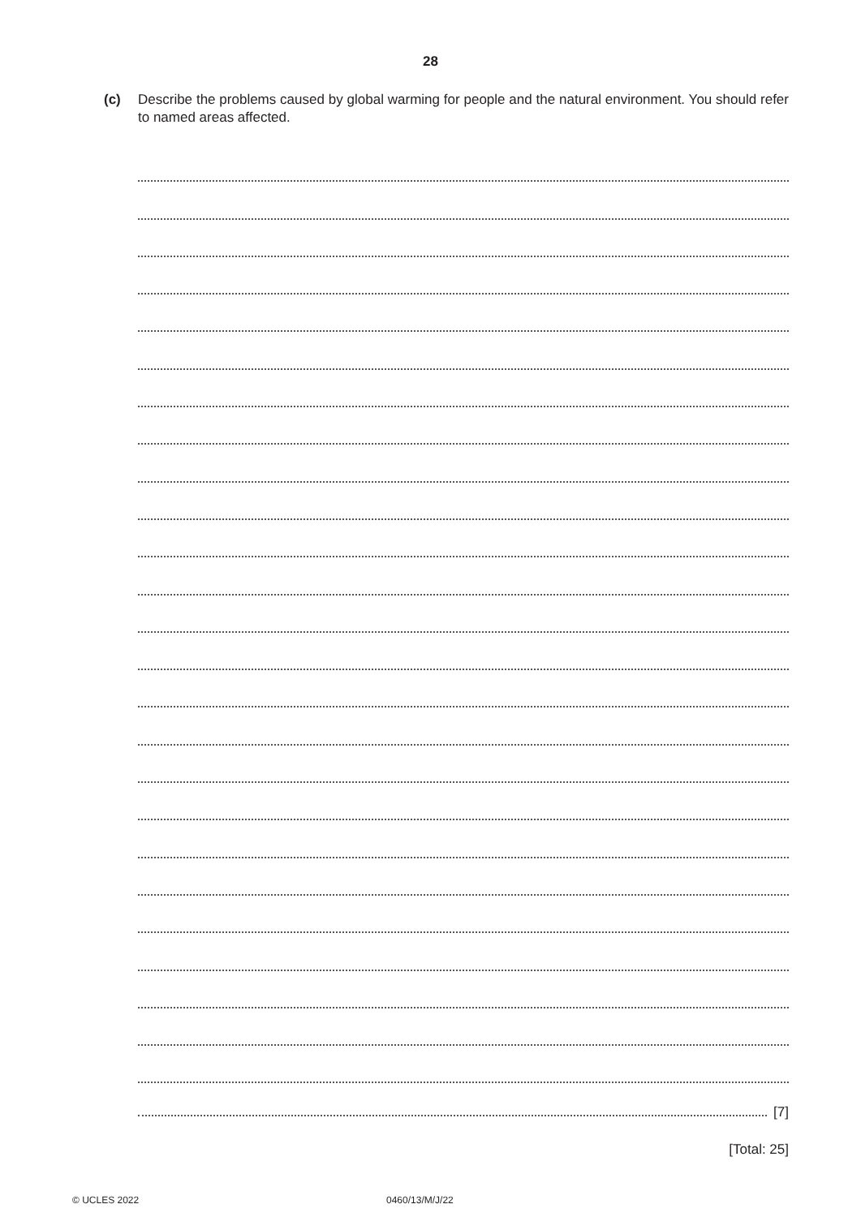28
(c) Describe the problems caused by global warming for people and the natural environment. You should refer to named areas affected.
[7]
[Total: 25]
© UCLES 2022 0460/13/M/J/22